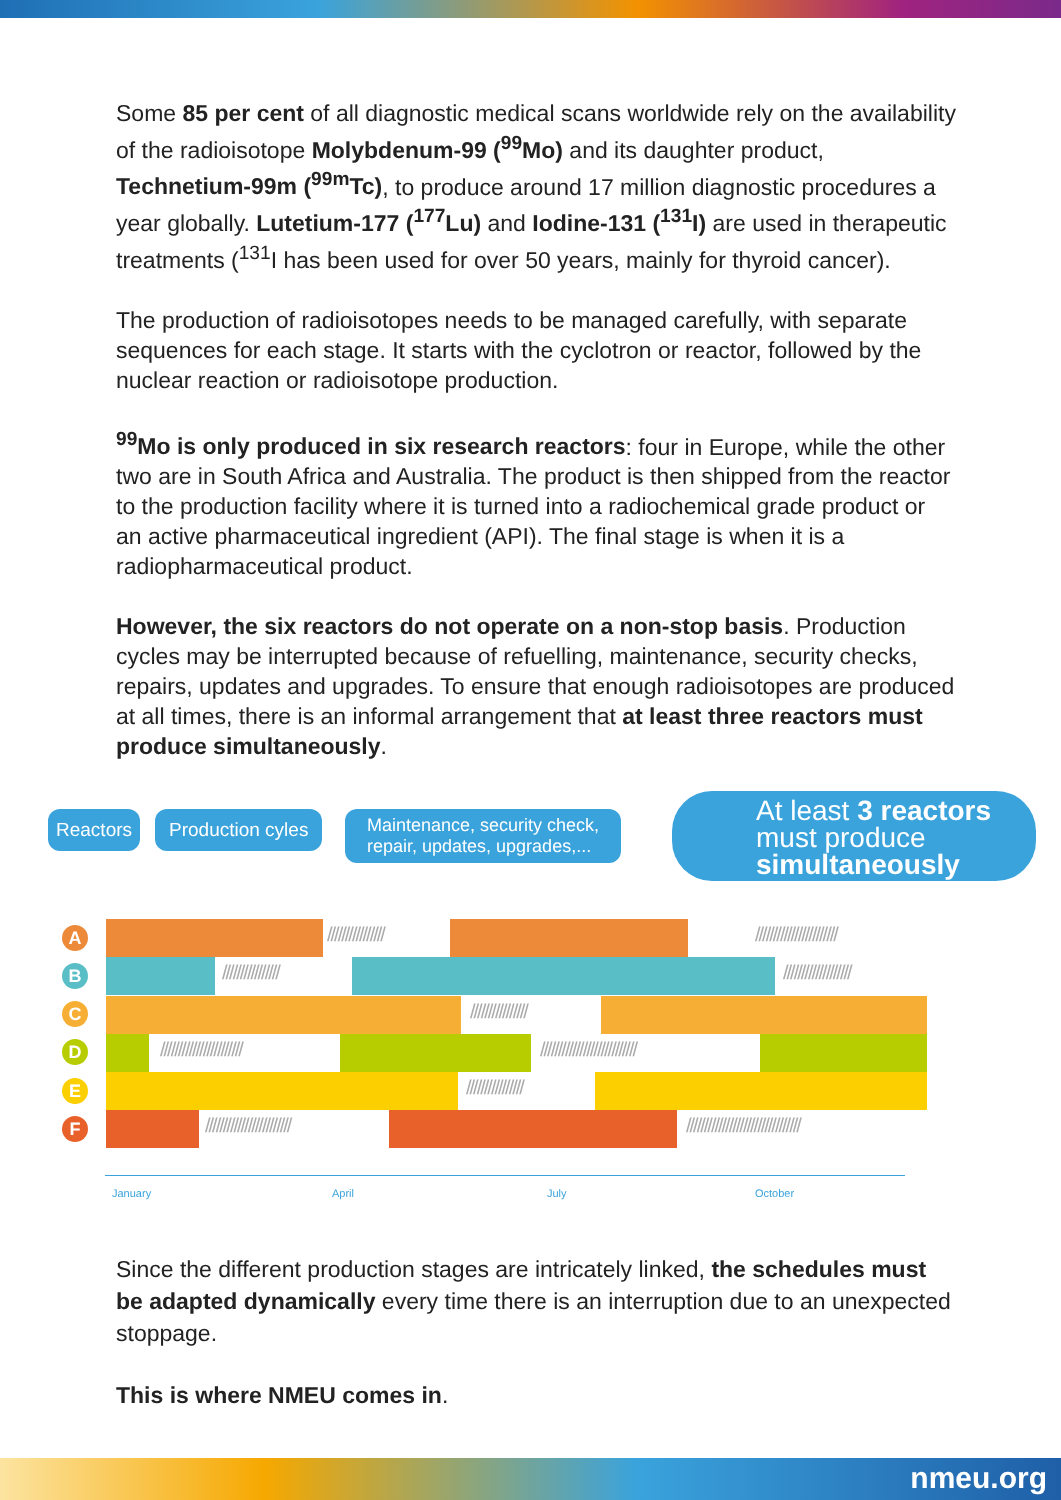Some 85 per cent of all diagnostic medical scans worldwide rely on the availability of the radioisotope Molybdenum-99 (<sup>99</sup>Mo) and its daughter product, Technetium-99m (<sup>99m</sup>Tc), to produce around 17 million diagnostic procedures a year globally. Lutetium-177 (<sup>177</sup>Lu) and Iodine-131 (<sup>131</sup>I) are used in therapeutic treatments (<sup>131</sup>I has been used for over 50 years, mainly for thyroid cancer).
The production of radioisotopes needs to be managed carefully, with separate sequences for each stage. It starts with the cyclotron or reactor, followed by the nuclear reaction or radioisotope production.
<sup>99</sup>Mo is only produced in six research reactors: four in Europe, while the other two are in South Africa and Australia. The product is then shipped from the reactor to the production facility where it is turned into a radiochemical grade product or an active pharmaceutical ingredient (API). The final stage is when it is a radiopharmaceutical product.
However, the six reactors do not operate on a non-stop basis. Production cycles may be interrupted because of refuelling, maintenance, security checks, repairs, updates and upgrades. To ensure that enough radioisotopes are produced at all times, there is an informal arrangement that at least three reactors must produce simultaneously.
Reactors Production cyles
Maintenance, security check,
repair, updates, upgrades,...
At least 3 reactors
must produce
simultaneously
A
B
C
D
E
F
//////////////// ///////////////////////
//////////////// ///////////////////
////////////////
/////////////////////// ///////////////////////////
////////////////
////////////////////////
////////////////////////////////
January April July October
Since the different production stages are intricately linked, the schedules must be adapted dynamically every time there is an interruption due to an unexpected stoppage.
This is where NMEU comes in.
nmeu.org